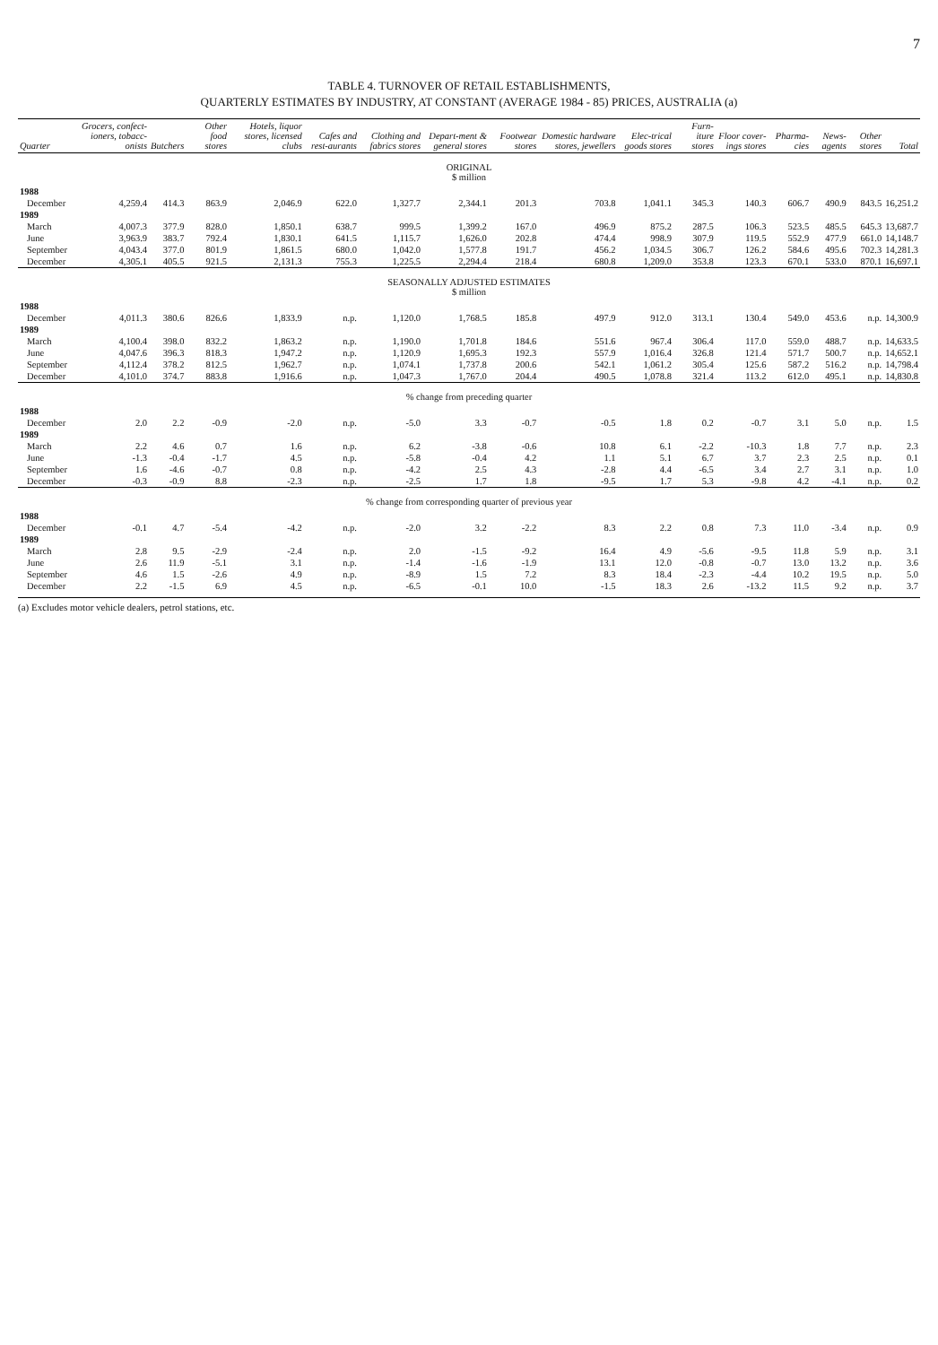7
TABLE 4. TURNOVER OF RETAIL ESTABLISHMENTS,
QUARTERLY ESTIMATES BY INDUSTRY, AT CONSTANT (AVERAGE 1984 - 85) PRICES, AUSTRALIA (a)
| Quarter | Grocers, confect-ioners, tobacc-onists | Butchers | Other food stores | Hotels, liquor stores, licensed clubs | Cafes and rest-aurants | Clothing and fabrics stores | Depart-ment & general stores | Footwear stores | Domestic hardware stores, jewellers | Elec-trical goods stores | Furn-iture stores | Floor cover-ings stores | Pharma-cies | News-agents | Other stores | Total |
| --- | --- | --- | --- | --- | --- | --- | --- | --- | --- | --- | --- | --- | --- | --- | --- | --- |
| ORIGINAL $ million | | | | | | | | | | | | | | | | |
| 1988 | | | | | | | | | | | | | | | | |
| December | 4,259.4 | 414.3 | 863.9 | 2,046.9 | 622.0 | 1,327.7 | 2,344.1 | 201.3 | 703.8 | 1,041.1 | 345.3 | 140.3 | 606.7 | 490.9 | 843.5 | 16,251.2 |
| 1989 | | | | | | | | | | | | | | | | |
| March | 4,007.3 | 377.9 | 828.0 | 1,850.1 | 638.7 | 999.5 | 1,399.2 | 167.0 | 496.9 | 875.2 | 287.5 | 106.3 | 523.5 | 485.5 | 645.3 | 13,687.7 |
| June | 3,963.9 | 383.7 | 792.4 | 1,830.1 | 641.5 | 1,115.7 | 1,626.0 | 202.8 | 474.4 | 998.9 | 307.9 | 119.5 | 552.9 | 477.9 | 661.0 | 14,148.7 |
| September | 4,043.4 | 377.0 | 801.9 | 1,861.5 | 680.0 | 1,042.0 | 1,577.8 | 191.7 | 456.2 | 1,034.5 | 306.7 | 126.2 | 584.6 | 495.6 | 702.3 | 14,281.3 |
| December | 4,305.1 | 405.5 | 921.5 | 2,131.3 | 755.3 | 1,225.5 | 2,294.4 | 218.4 | 680.8 | 1,209.0 | 353.8 | 123.3 | 670.1 | 533.0 | 870.1 | 16,697.1 |
| SEASONALLY ADJUSTED ESTIMATES $ million | | | | | | | | | | | | | | | | |
| 1988 | | | | | | | | | | | | | | | | |
| December | 4,011.3 | 380.6 | 826.6 | 1,833.9 | n.p. | 1,120.0 | 1,768.5 | 185.8 | 497.9 | 912.0 | 313.1 | 130.4 | 549.0 | 453.6 | n.p. | 14,300.9 |
| 1989 | | | | | | | | | | | | | | | | |
| March | 4,100.4 | 398.0 | 832.2 | 1,863.2 | n.p. | 1,190.0 | 1,701.8 | 184.6 | 551.6 | 967.4 | 306.4 | 117.0 | 559.0 | 488.7 | n.p. | 14,633.5 |
| June | 4,047.6 | 396.3 | 818.3 | 1,947.2 | n.p. | 1,120.9 | 1,695.3 | 192.3 | 557.9 | 1,016.4 | 326.8 | 121.4 | 571.7 | 500.7 | n.p. | 14,652.1 |
| September | 4,112.4 | 378.2 | 812.5 | 1,962.7 | n.p. | 1,074.1 | 1,737.8 | 200.6 | 542.1 | 1,061.2 | 305.4 | 125.6 | 587.2 | 516.2 | n.p. | 14,798.4 |
| December | 4,101.0 | 374.7 | 883.8 | 1,916.6 | n.p. | 1,047.3 | 1,767.0 | 204.4 | 490.5 | 1,078.8 | 321.4 | 113.2 | 612.0 | 495.1 | n.p. | 14,830.8 |
| % change from preceding quarter | | | | | | | | | | | | | | | | |
| 1988 | | | | | | | | | | | | | | | | |
| December | 2.0 | 2.2 | -0.9 | -2.0 | n.p. | -5.0 | 3.3 | -0.7 | -0.5 | 1.8 | 0.2 | -0.7 | 3.1 | 5.0 | n.p. | 1.5 |
| 1989 | | | | | | | | | | | | | | | | |
| March | 2.2 | 4.6 | 0.7 | 1.6 | n.p. | 6.2 | -3.8 | -0.6 | 10.8 | 6.1 | -2.2 | -10.3 | 1.8 | 7.7 | n.p. | 2.3 |
| June | -1.3 | -0.4 | -1.7 | 4.5 | n.p. | -5.8 | -0.4 | 4.2 | 1.1 | 5.1 | 6.7 | 3.7 | 2.3 | 2.5 | n.p. | 0.1 |
| September | 1.6 | -4.6 | -0.7 | 0.8 | n.p. | -4.2 | 2.5 | 4.3 | -2.8 | 4.4 | -6.5 | 3.4 | 2.7 | 3.1 | n.p. | 1.0 |
| December | -0.3 | -0.9 | 8.8 | -2.3 | n.p. | -2.5 | 1.7 | 1.8 | -9.5 | 1.7 | 5.3 | -9.8 | 4.2 | -4.1 | n.p. | 0.2 |
| % change from corresponding quarter of previous year | | | | | | | | | | | | | | | | |
| 1988 | | | | | | | | | | | | | | | | |
| December | -0.1 | 4.7 | -5.4 | -4.2 | n.p. | -2.0 | 3.2 | -2.2 | 8.3 | 2.2 | 0.8 | 7.3 | 11.0 | -3.4 | n.p. | 0.9 |
| 1989 | | | | | | | | | | | | | | | | |
| March | 2.8 | 9.5 | -2.9 | -2.4 | n.p. | 2.0 | -1.5 | -9.2 | 16.4 | 4.9 | -5.6 | -9.5 | 11.8 | 5.9 | n.p. | 3.1 |
| June | 2.6 | 11.9 | -5.1 | 3.1 | n.p. | -1.4 | -1.6 | -1.9 | 13.1 | 12.0 | -0.8 | -0.7 | 13.0 | 13.2 | n.p. | 3.6 |
| September | 4.6 | 1.5 | -2.6 | 4.9 | n.p. | -8.9 | 1.5 | 7.2 | 8.3 | 18.4 | -2.3 | -4.4 | 10.2 | 19.5 | n.p. | 5.0 |
| December | 2.2 | -1.5 | 6.9 | 4.5 | n.p. | -6.5 | -0.1 | 10.0 | -1.5 | 18.3 | 2.6 | -13.2 | 11.5 | 9.2 | n.p. | 3.7 |
(a) Excludes motor vehicle dealers, petrol stations, etc.